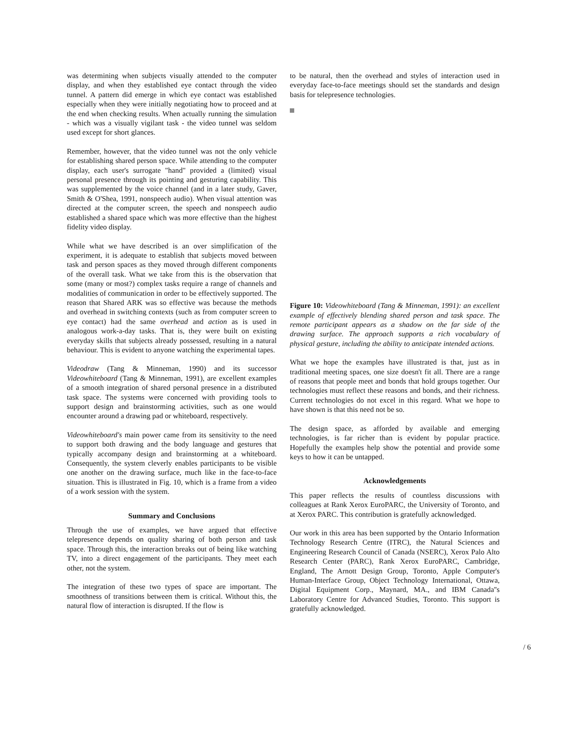was determining when subjects visually attended to the computer display, and when they established eye contact through the video tunnel. A pattern did emerge in which eye contact was established especially when they were initially negotiating how to proceed and at the end when checking results. When actually running the simulation - which was a visually vigilant task - the video tunnel was seldom used except for short glances.
Remember, however, that the video tunnel was not the only vehicle for establishing shared person space. While attending to the computer display, each user's surrogate "hand" provided a (limited) visual personal presence through its pointing and gesturing capability. This was supplemented by the voice channel (and in a later study, Gaver, Smith & O'Shea, 1991, nonspeech audio). When visual attention was directed at the computer screen, the speech and nonspeech audio established a shared space which was more effective than the highest fidelity video display.
While what we have described is an over simplification of the experiment, it is adequate to establish that subjects moved between task and person spaces as they moved through different components of the overall task. What we take from this is the observation that some (many or most?) complex tasks require a range of channels and modalities of communication in order to be effectively supported. The reason that Shared ARK was so effective was because the methods and overhead in switching contexts (such as from computer screen to eye contact) had the same overhead and action as is used in analogous work-a-day tasks. That is, they were built on existing everyday skills that subjects already possessed, resulting in a natural behaviour. This is evident to anyone watching the experimental tapes.
Videodraw (Tang & Minneman, 1990) and its successor Videowhiteboard (Tang & Minneman, 1991), are excellent examples of a smooth integration of shared personal presence in a distributed task space. The systems were concerned with providing tools to support design and brainstorming activities, such as one would encounter around a drawing pad or whiteboard, respectively.
Videowhiteboard's main power came from its sensitivity to the need to support both drawing and the body language and gestures that typically accompany design and brainstorming at a whiteboard. Consequently, the system cleverly enables participants to be visible one another on the drawing surface, much like in the face-to-face situation. This is illustrated in Fig. 10, which is a frame from a video of a work session with the system.
Summary and Conclusions
Through the use of examples, we have argued that effective telepresence depends on quality sharing of both person and task space. Through this, the interaction breaks out of being like watching TV, into a direct engagement of the participants. They meet each other, not the system.
The integration of these two types of space are important. The smoothness of transitions between them is critical. Without this, the natural flow of interaction is disrupted. If the flow is
to be natural, then the overhead and styles of interaction used in everyday face-to-face meetings should set the standards and design basis for telepresence technologies.
Figure 10: Videowhiteboard (Tang & Minneman, 1991): an excellent example of effectively blending shared person and task space. The remote participant appears as a shadow on the far side of the drawing surface. The approach supports a rich vocabulary of physical gesture, including the ability to anticipate intended actions.
What we hope the examples have illustrated is that, just as in traditional meeting spaces, one size doesn't fit all. There are a range of reasons that people meet and bonds that hold groups together. Our technologies must reflect these reasons and bonds, and their richness. Current technologies do not excel in this regard. What we hope to have shown is that this need not be so.
The design space, as afforded by available and emerging technologies, is far richer than is evident by popular practice. Hopefully the examples help show the potential and provide some keys to how it can be untapped.
Acknowledgements
This paper reflects the results of countless discussions with colleagues at Rank Xerox EuroPARC, the University of Toronto, and at Xerox PARC. This contribution is gratefully acknowledged.
Our work in this area has been supported by the Ontario Information Technology Research Centre (ITRC), the Natural Sciences and Engineering Research Council of Canada (NSERC), Xerox Palo Alto Research Center (PARC), Rank Xerox EuroPARC, Cambridge, England, The Arnott Design Group, Toronto, Apple Computer's Human-Interface Group, Object Technology International, Ottawa, Digital Equipment Corp., Maynard, MA., and IBM Canada''s Laboratory Centre for Advanced Studies, Toronto. This support is gratefully acknowledged.
/ 6